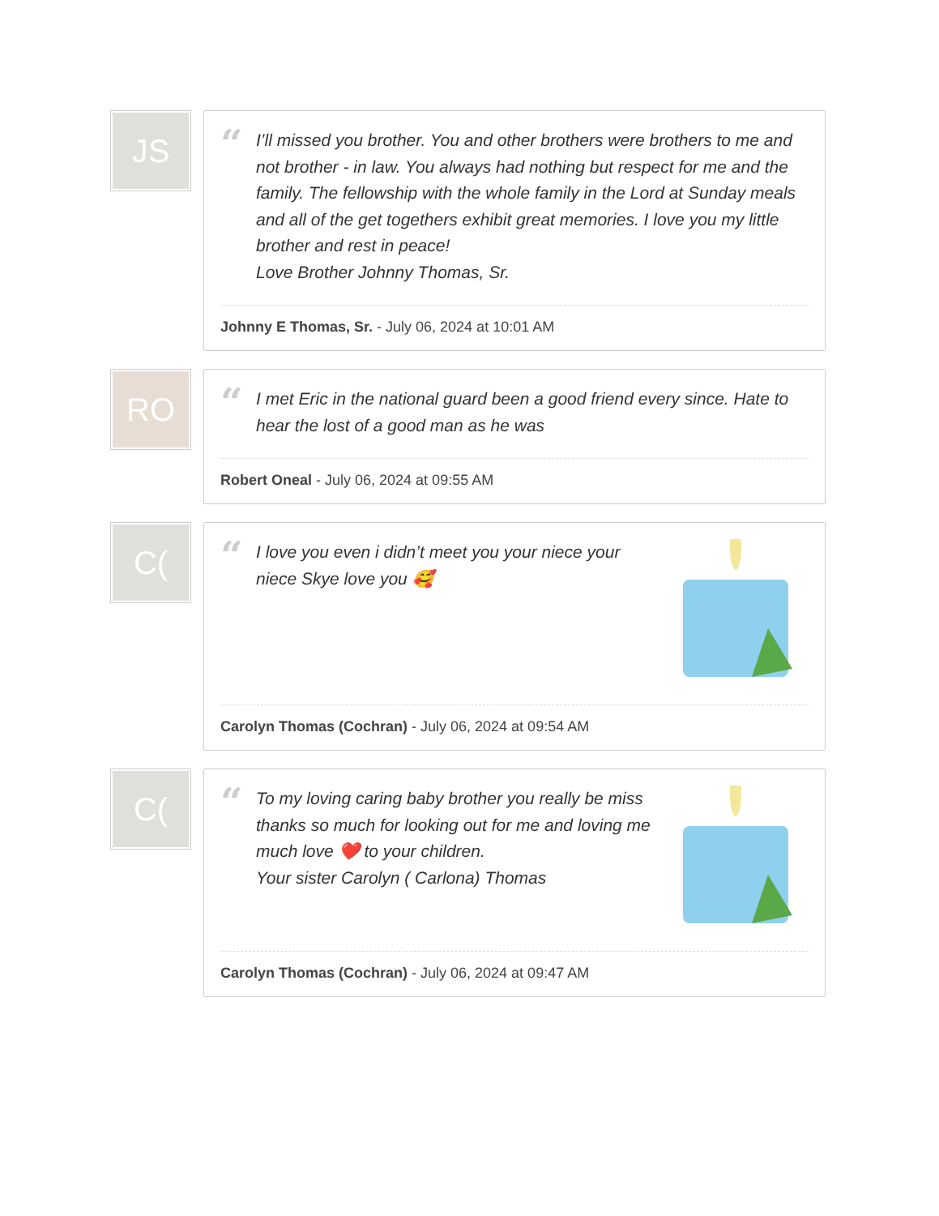JS
“
I’ll missed you brother. You and other brothers were brothers to me and not brother - in law. You always had nothing but respect for me and the family. The fellowship with the whole family in the Lord at Sunday meals and all of the get togethers exhibit great memories. I love you my little brother and rest in peace!
Love Brother Johnny Thomas, Sr.
Johnny E Thomas, Sr. - July 06, 2024 at 10:01 AM
RO
“
I met Eric in the national guard been a good friend every since. Hate to hear the lost of a good man as he was
Robert Oneal - July 06, 2024 at 09:55 AM
C(
“
I love you even i didn’t meet you your niece your niece Skye love you 🥰
Carolyn Thomas (Cochran) - July 06, 2024 at 09:54 AM
C(
“
To my loving caring baby brother you really be miss thanks so much for looking out for me and loving me much love ❤️ to your children.
Your sister Carolyn ( Carlona) Thomas
Carolyn Thomas (Cochran) - July 06, 2024 at 09:47 AM